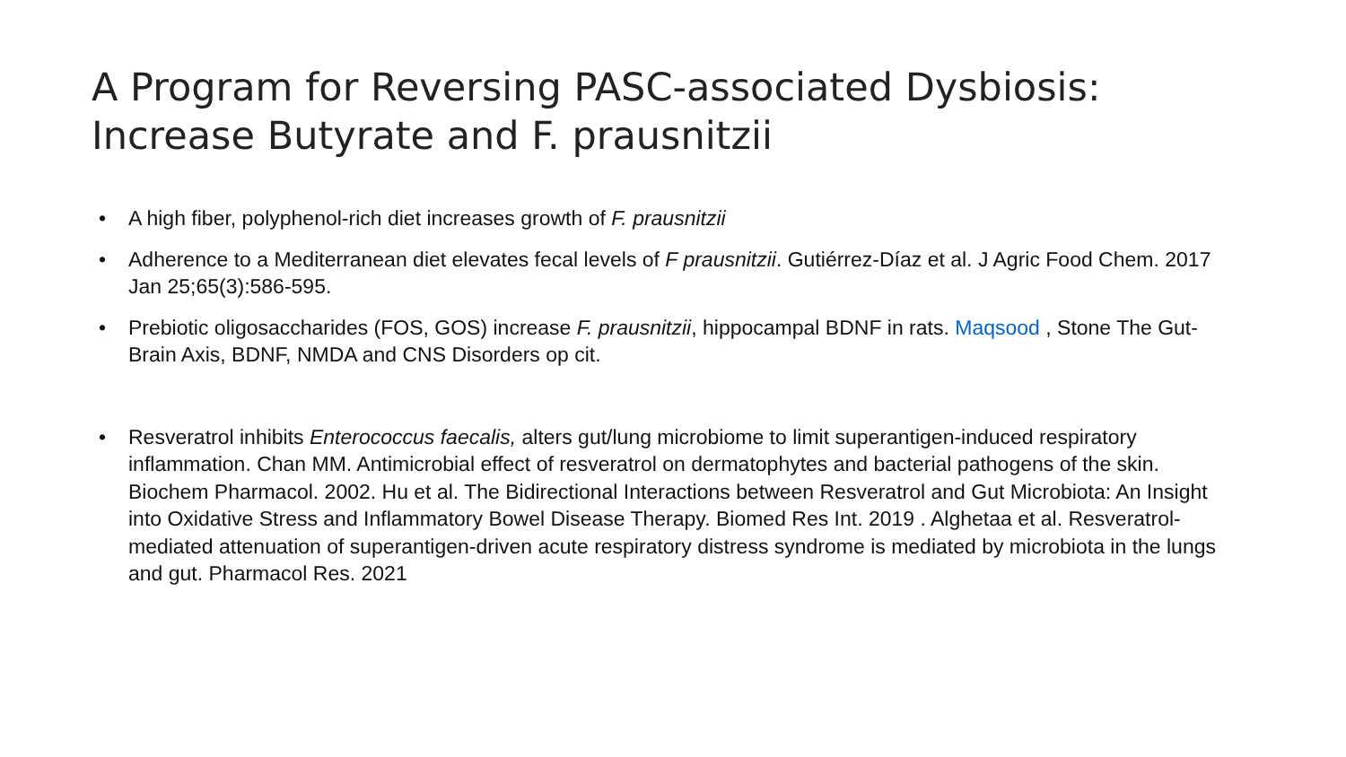A Program for Reversing PASC-associated Dysbiosis: Increase Butyrate and F. prausnitzii
• A high fiber, polyphenol-rich diet increases growth of F. prausnitzii
• Adherence to a Mediterranean diet elevates fecal levels of F prausnitzii. Gutiérrez-Díaz et al. J Agric Food Chem. 2017 Jan 25;65(3):586-595.
• Prebiotic oligosaccharides (FOS, GOS) increase F. prausnitzii, hippocampal BDNF in rats. Maqsood , Stone The Gut-Brain Axis, BDNF, NMDA and CNS Disorders op cit.
• Resveratrol inhibits Enterococcus faecalis, alters gut/lung microbiome to limit superantigen-induced respiratory inflammation. Chan MM. Antimicrobial effect of resveratrol on dermatophytes and bacterial pathogens of the skin. Biochem Pharmacol. 2002. Hu et al. The Bidirectional Interactions between Resveratrol and Gut Microbiota: An Insight into Oxidative Stress and Inflammatory Bowel Disease Therapy. Biomed Res Int. 2019 . Alghetaa et al. Resveratrol-mediated attenuation of superantigen-driven acute respiratory distress syndrome is mediated by microbiota in the lungs and gut. Pharmacol Res. 2021